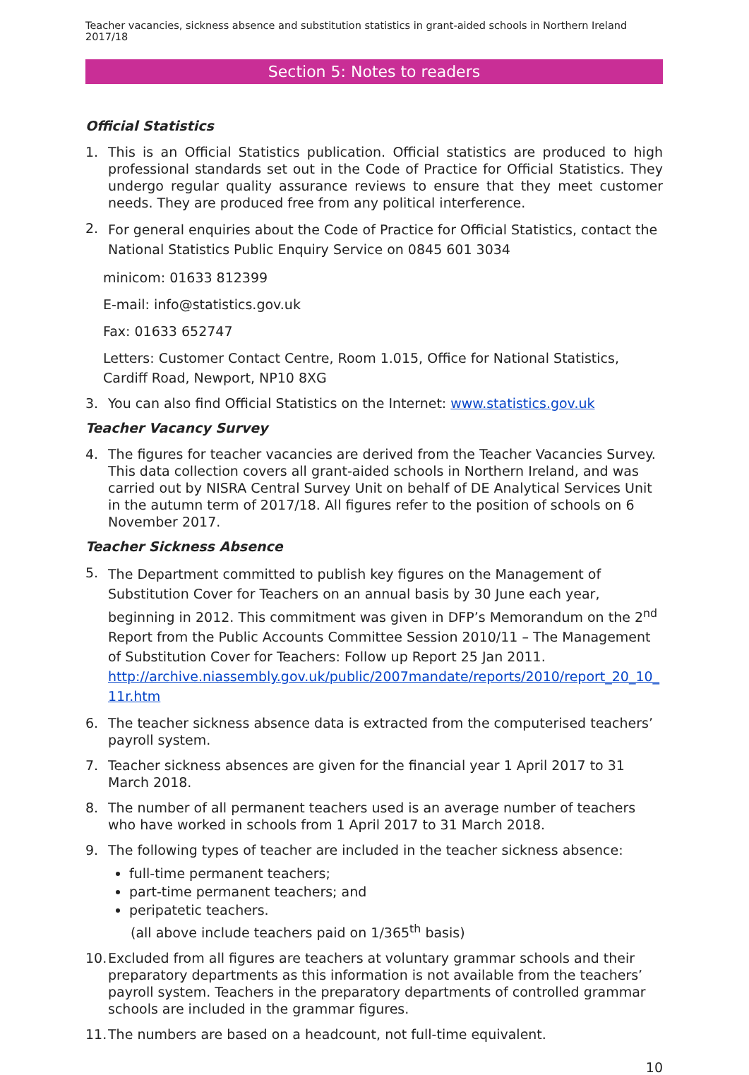Teacher vacancies, sickness absence and substitution statistics in grant-aided schools in Northern Ireland 2017/18
Section 5: Notes to readers
Official Statistics
1. This is an Official Statistics publication. Official statistics are produced to high professional standards set out in the Code of Practice for Official Statistics. They undergo regular quality assurance reviews to ensure that they meet customer needs. They are produced free from any political interference.
2. For general enquiries about the Code of Practice for Official Statistics, contact the National Statistics Public Enquiry Service on 0845 601 3034
minicom: 01633 812399
E-mail: info@statistics.gov.uk
Fax: 01633 652747
Letters: Customer Contact Centre, Room 1.015, Office for National Statistics, Cardiff Road, Newport, NP10 8XG
3. You can also find Official Statistics on the Internet: www.statistics.gov.uk
Teacher Vacancy Survey
4. The figures for teacher vacancies are derived from the Teacher Vacancies Survey. This data collection covers all grant-aided schools in Northern Ireland, and was carried out by NISRA Central Survey Unit on behalf of DE Analytical Services Unit in the autumn term of 2017/18. All figures refer to the position of schools on 6 November 2017.
Teacher Sickness Absence
5. The Department committed to publish key figures on the Management of Substitution Cover for Teachers on an annual basis by 30 June each year, beginning in 2012. This commitment was given in DFP’s Memorandum on the 2<sup>nd</sup> Report from the Public Accounts Committee Session 2010/11 – The Management of Substitution Cover for Teachers: Follow up Report 25 Jan 2011. http://archive.niassembly.gov.uk/public/2007mandate/reports/2010/report_20_10_ 11r.htm
6. The teacher sickness absence data is extracted from the computerised teachers’ payroll system.
7. Teacher sickness absences are given for the financial year 1 April 2017 to 31 March 2018.
8. The number of all permanent teachers used is an average number of teachers who have worked in schools from 1 April 2017 to 31 March 2018.
9. The following types of teacher are included in the teacher sickness absence:
full-time permanent teachers;
part-time permanent teachers; and
peripatetic teachers.
(all above include teachers paid on 1/365<sup>th</sup> basis)
10. Excluded from all figures are teachers at voluntary grammar schools and their preparatory departments as this information is not available from the teachers’ payroll system. Teachers in the preparatory departments of controlled grammar schools are included in the grammar figures.
11. The numbers are based on a headcount, not full-time equivalent.
10